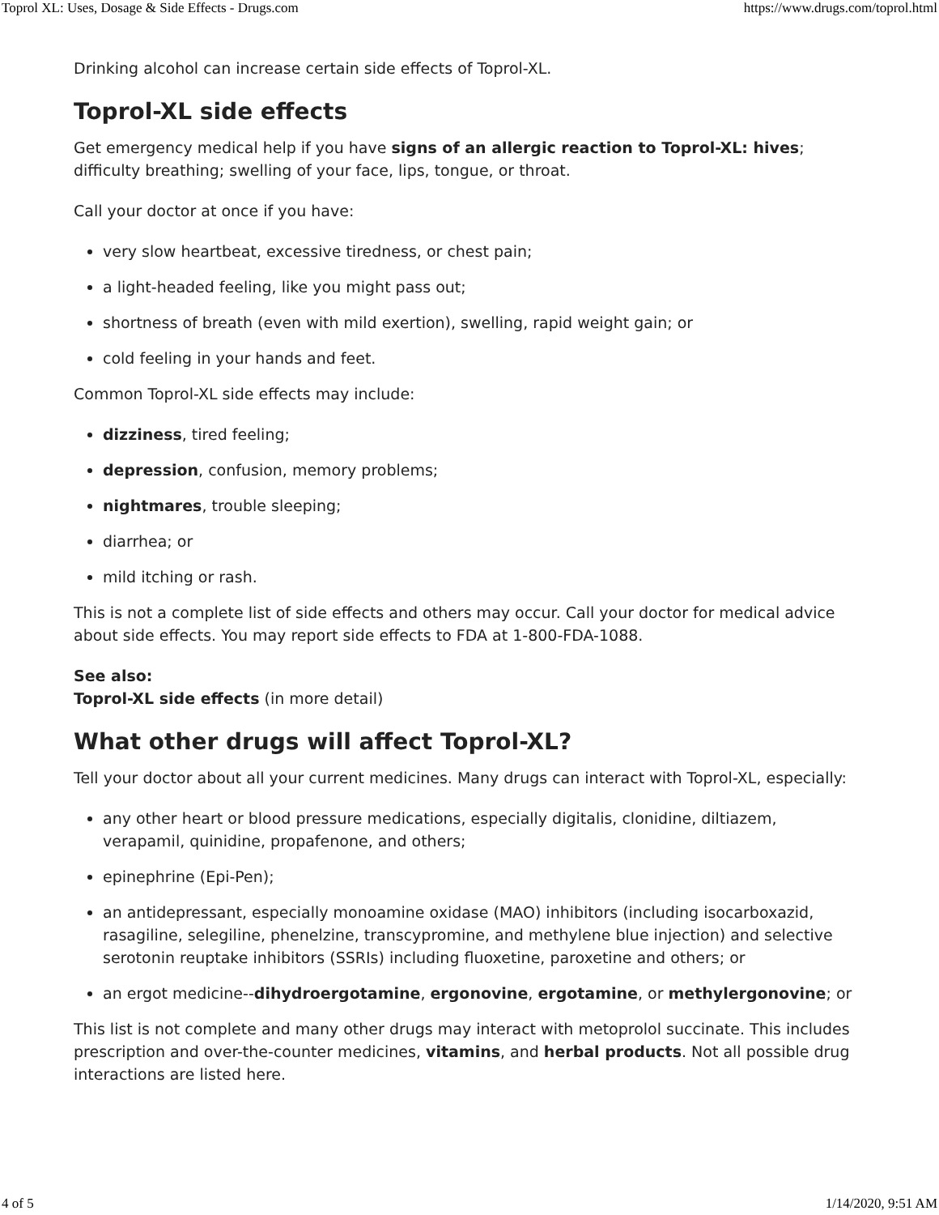Toprol XL: Uses, Dosage & Side Effects - Drugs.com https://www.drugs.com/toprol.html
Drinking alcohol can increase certain side effects of Toprol-XL.
Toprol-XL side effects
Get emergency medical help if you have signs of an allergic reaction to Toprol-XL: hives; difficulty breathing; swelling of your face, lips, tongue, or throat.
Call your doctor at once if you have:
very slow heartbeat, excessive tiredness, or chest pain;
a light-headed feeling, like you might pass out;
shortness of breath (even with mild exertion), swelling, rapid weight gain; or
cold feeling in your hands and feet.
Common Toprol-XL side effects may include:
dizziness, tired feeling;
depression, confusion, memory problems;
nightmares, trouble sleeping;
diarrhea; or
mild itching or rash.
This is not a complete list of side effects and others may occur. Call your doctor for medical advice about side effects. You may report side effects to FDA at 1-800-FDA-1088.
See also:
Toprol-XL side effects (in more detail)
What other drugs will affect Toprol-XL?
Tell your doctor about all your current medicines. Many drugs can interact with Toprol-XL, especially:
any other heart or blood pressure medications, especially digitalis, clonidine, diltiazem, verapamil, quinidine, propafenone, and others;
epinephrine (Epi-Pen);
an antidepressant, especially monoamine oxidase (MAO) inhibitors (including isocarboxazid, rasagiline, selegiline, phenelzine, transcypromine, and methylene blue injection) and selective serotonin reuptake inhibitors (SSRIs) including fluoxetine, paroxetine and others; or
an ergot medicine--dihydroergotamine, ergonovine, ergotamine, or methylergonovine; or
This list is not complete and many other drugs may interact with metoprolol succinate. This includes prescription and over-the-counter medicines, vitamins, and herbal products. Not all possible drug interactions are listed here.
4 of 5 1/14/2020, 9:51 AM